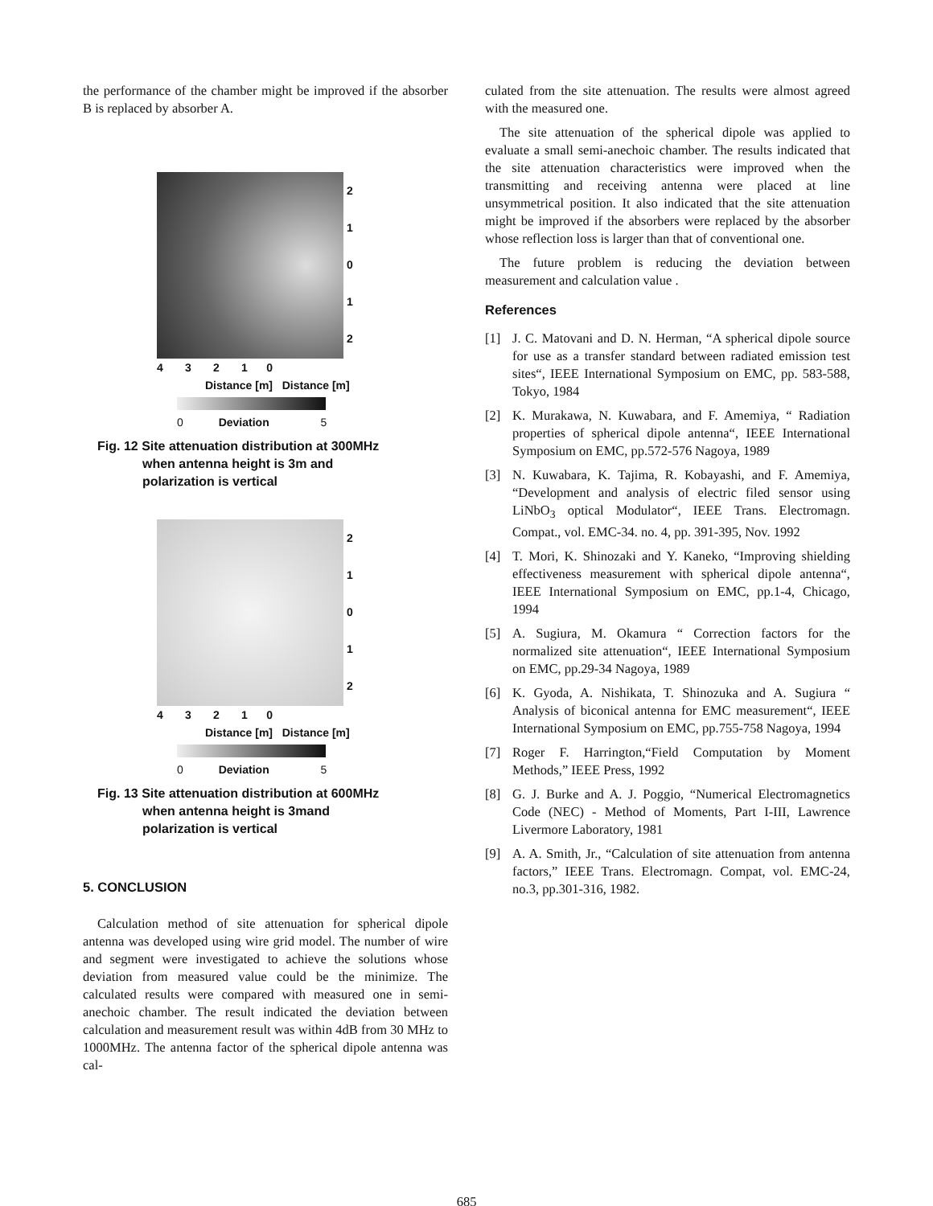the performance of the chamber might be improved if the absorber B is replaced by absorber A.
2
1
0
1
2
4 3 2 1 0
Distance [m] Distance [m]
0 Deviation 5
Fig. 12 Site attenuation distribution at 300MHz
when antenna height is 3m and
polarization is vertical
2
1
0
1
2
4 3 2 1 0
Distance [m] Distance [m]
0 Deviation 5
Fig. 13 Site attenuation distribution at 600MHz
when antenna height is 3mand
polarization is vertical
5. CONCLUSION
Calculation method of site attenuation for spherical dipole antenna was developed using wire grid model. The number of wire and segment were investigated to achieve the solutions whose deviation from measured value could be the minimize. The calculated results were compared with measured one in semi-anechoic chamber. The result indicated the deviation between calculation and measurement result was within 4dB from 30 MHz to 1000MHz. The antenna factor of the spherical dipole antenna was cal-
culated from the site attenuation. The results were almost agreed with the measured one.
The site attenuation of the spherical dipole was applied to evaluate a small semi-anechoic chamber. The results indicated that the site attenuation characteristics were improved when the transmitting and receiving antenna were placed at line unsymmetrical position. It also indicated that the site attenuation might be improved if the absorbers were replaced by the absorber whose reflection loss is larger than that of conventional one.
The future problem is reducing the deviation between measurement and calculation value .
References
[1] J. C. Matovani and D. N. Herman, “A spherical dipole source for use as a transfer standard between radiated emission test sites“, IEEE International Symposium on EMC, pp. 583-588, Tokyo, 1984
[2] K. Murakawa, N. Kuwabara, and F. Amemiya, “ Radiation properties of spherical dipole antenna“, IEEE International Symposium on EMC, pp.572-576 Nagoya, 1989
[3] N. Kuwabara, K. Tajima, R. Kobayashi, and F. Amemiya, “Development and analysis of electric filed sensor using LiNbO<sub>3</sub> optical Modulator“, IEEE Trans. Electromagn. Compat., vol. EMC-34. no. 4, pp. 391-395, Nov. 1992
[4] T. Mori, K. Shinozaki and Y. Kaneko, “Improving shielding effectiveness measurement with spherical dipole antenna“, IEEE International Symposium on EMC, pp.1-4, Chicago, 1994
[5] A. Sugiura, M. Okamura “ Correction factors for the normalized site attenuation“, IEEE International Symposium on EMC, pp.29-34 Nagoya, 1989
[6] K. Gyoda, A. Nishikata, T. Shinozuka and A. Sugiura “ Analysis of biconical antenna for EMC measurement“, IEEE International Symposium on EMC, pp.755-758 Nagoya, 1994
[7] Roger F. Harrington,“Field Computation by Moment Methods,” IEEE Press, 1992
[8] G. J. Burke and A. J. Poggio, “Numerical Electromagnetics Code (NEC) - Method of Moments, Part I-III, Lawrence Livermore Laboratory, 1981
[9] A. A. Smith, Jr., “Calculation of site attenuation from antenna factors,” IEEE Trans. Electromagn. Compat, vol. EMC-24, no.3, pp.301-316, 1982.
685